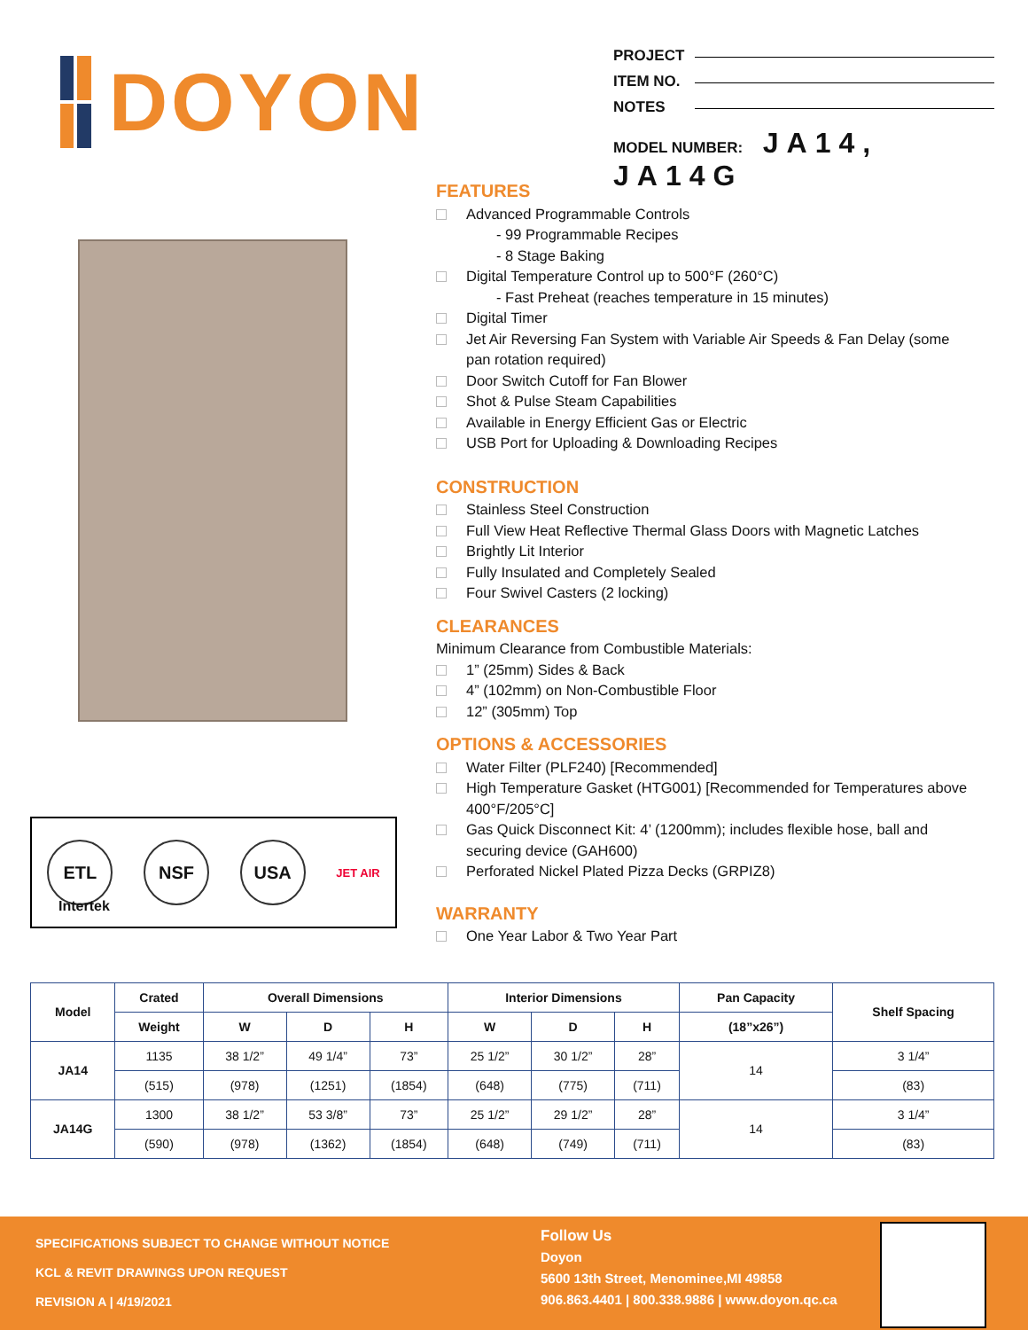DOYON
PROJECT
ITEM NO.
NOTES
MODEL NUMBER: JA14, JA14G
ETL NSF USA
JET AIR
Intertek
FEATURES
Advanced Programmable Controls
- 99 Programmable Recipes
- 8 Stage Baking
Digital Temperature Control up to 500°F (260°C)
- Fast Preheat (reaches temperature in 15 minutes)
Digital Timer
Jet Air Reversing Fan System with Variable Air Speeds & Fan Delay (some pan rotation required)
Door Switch Cutoff for Fan Blower
Shot & Pulse Steam Capabilities
Available in Energy Efficient Gas or Electric
USB Port for Uploading & Downloading Recipes
CONSTRUCTION
Stainless Steel Construction
Full View Heat Reflective Thermal Glass Doors with Magnetic Latches
Brightly Lit Interior
Fully Insulated and Completely Sealed
Four Swivel Casters (2 locking)
CLEARANCES
Minimum Clearance from Combustible Materials:
1” (25mm) Sides & Back
4” (102mm) on Non-Combustible Floor
12” (305mm) Top
OPTIONS & ACCESSORIES
Water Filter (PLF240) [Recommended]
High Temperature Gasket (HTG001) [Recommended for Temperatures above 400°F/205°C]
Gas Quick Disconnect Kit: 4’ (1200mm); includes flexible hose, ball and securing device (GAH600)
Perforated Nickel Plated Pizza Decks (GRPIZ8)
WARRANTY
One Year Labor & Two Year Part
| Model | Crated | Overall Dimensions | | | Interior Dimensions | | | Pan Capacity | Shelf Spacing |
| --- | --- | --- | --- | --- | --- | --- | --- | --- | --- |
| | Weight | W | D | H | W | D | H | (18”x26”) | |
| JA14 | 1135 | 38 1/2” | 49 1/4” | 73” | 25 1/2” | 30 1/2” | 28” | 14 | 3 1/4” |
| | (515) | (978) | (1251) | (1854) | (648) | (775) | (711) | | (83) |
| JA14G | 1300 | 38 1/2” | 53 3/8” | 73” | 25 1/2” | 29 1/2” | 28” | 14 | 3 1/4” |
| | (590) | (978) | (1362) | (1854) | (648) | (749) | (711) | | (83) |
SPECIFICATIONS SUBJECT TO CHANGE WITHOUT NOTICE
KCL & REVIT DRAWINGS UPON REQUEST
REVISION A | 4/19/2021
Follow Us
Doyon
5600 13th Street, Menominee,MI 49858
906.863.4401 | 800.338.9886 | www.doyon.qc.ca